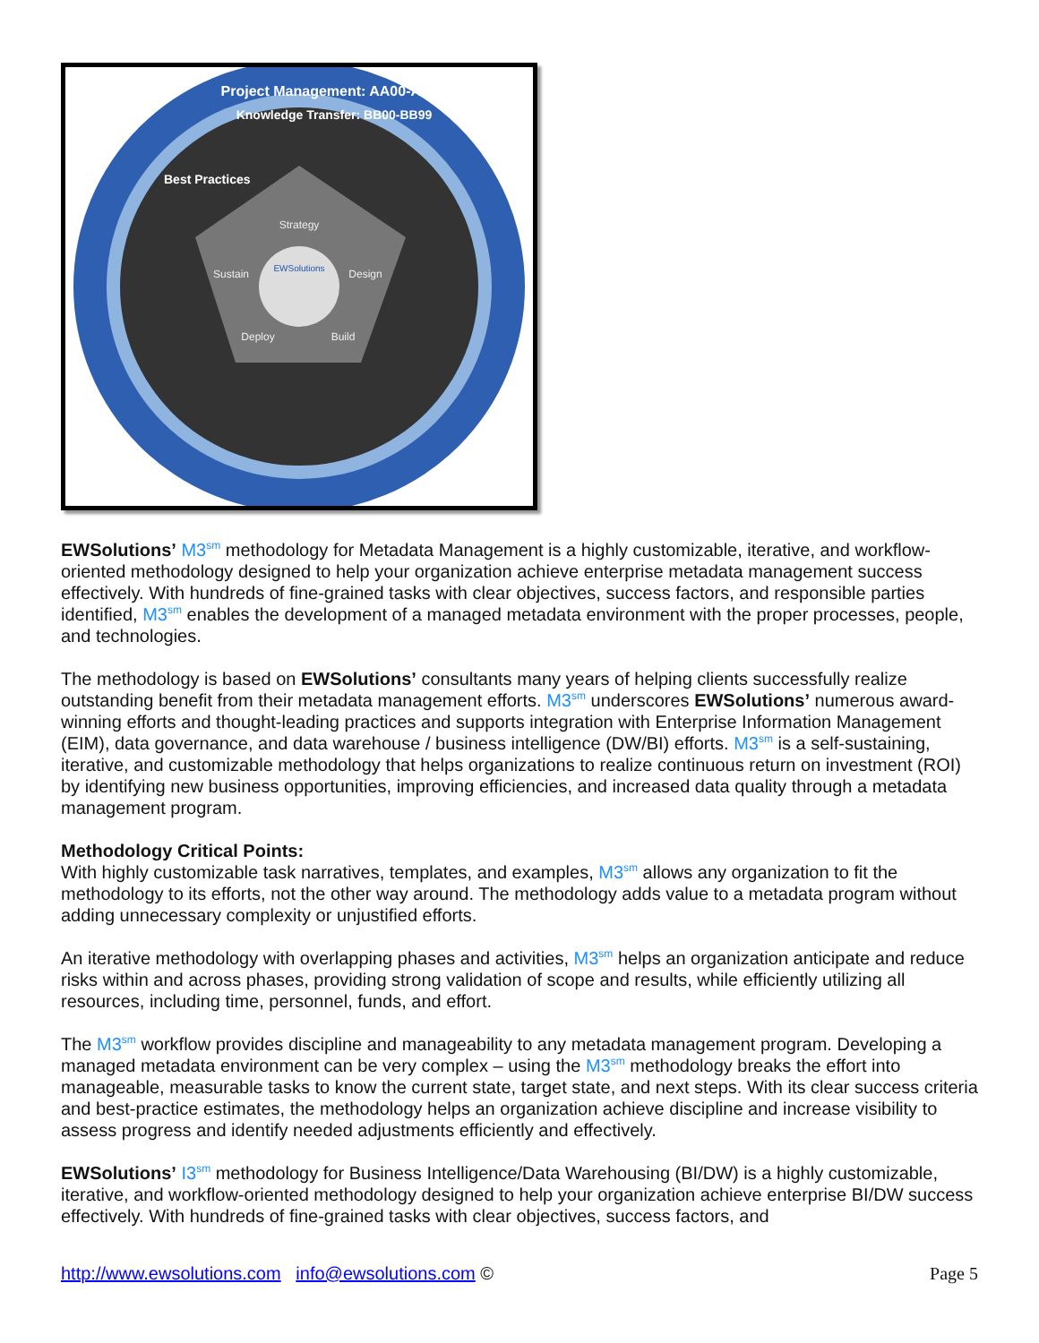EWSolutions
Strategy
Design
Build
Deploy
Sustain
Project Management: AA00-AA99
Knowledge Transfer: BB00-BB99
Best Practices
EWSolutions’ M3<sup>sm</sup> methodology for Metadata Management is a highly customizable, iterative, and workflow-oriented methodology designed to help your organization achieve enterprise metadata management success effectively. With hundreds of fine-grained tasks with clear objectives, success factors, and responsible parties identified, M3<sup>sm</sup> enables the development of a managed metadata environment with the proper processes, people, and technologies.
The methodology is based on EWSolutions’ consultants many years of helping clients successfully realize outstanding benefit from their metadata management efforts. M3<sup>sm</sup> underscores EWSolutions’ numerous award-winning efforts and thought-leading practices and supports integration with Enterprise Information Management (EIM), data governance, and data warehouse / business intelligence (DW/BI) efforts. M3<sup>sm</sup> is a self-sustaining, iterative, and customizable methodology that helps organizations to realize continuous return on investment (ROI) by identifying new business opportunities, improving efficiencies, and increased data quality through a metadata management program.
Methodology Critical Points:
With highly customizable task narratives, templates, and examples, M3<sup>sm</sup> allows any organization to fit the methodology to its efforts, not the other way around. The methodology adds value to a metadata program without adding unnecessary complexity or unjustified efforts.
An iterative methodology with overlapping phases and activities, M3<sup>sm</sup> helps an organization anticipate and reduce risks within and across phases, providing strong validation of scope and results, while efficiently utilizing all resources, including time, personnel, funds, and effort.
The M3<sup>sm</sup> workflow provides discipline and manageability to any metadata management program. Developing a managed metadata environment can be very complex – using the M3<sup>sm</sup> methodology breaks the effort into manageable, measurable tasks to know the current state, target state, and next steps. With its clear success criteria and best-practice estimates, the methodology helps an organization achieve discipline and increase visibility to assess progress and identify needed adjustments efficiently and effectively.
EWSolutions’ I3<sup>sm</sup> methodology for Business Intelligence/Data Warehousing (BI/DW) is a highly customizable, iterative, and workflow-oriented methodology designed to help your organization achieve enterprise BI/DW success effectively. With hundreds of fine-grained tasks with clear objectives, success factors, and
http://www.ewsolutions.com info@ewsolutions.com © Page 5